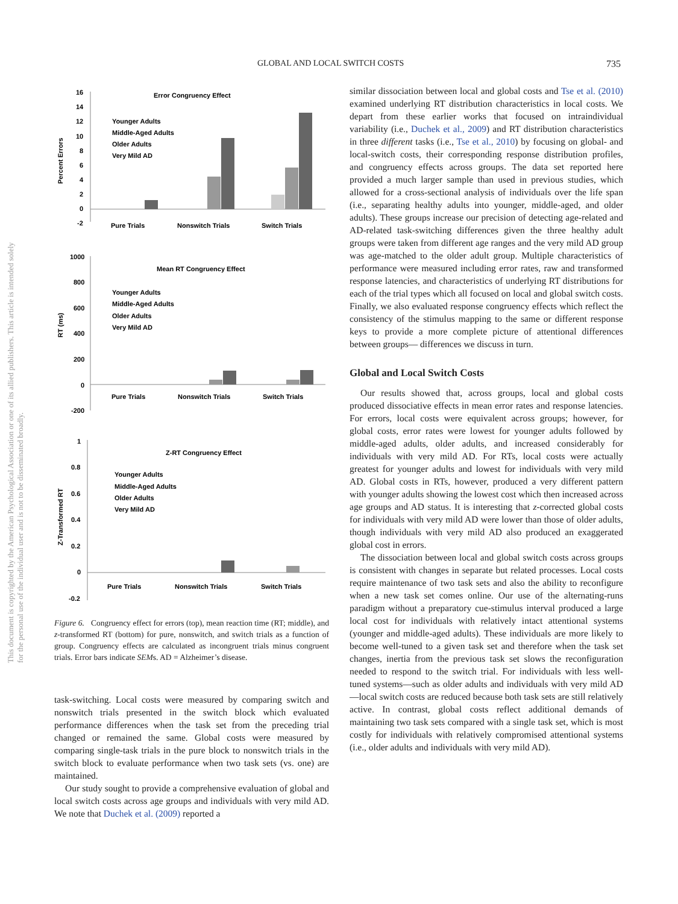GLOBAL AND LOCAL SWITCH COSTS 735
This document is copyrighted by the American Psychological Association or one of its allied publishers. This article is intended solely for the personal use of the individual user and is not to be disseminated broadly.
Error Congruency Effect
Percent Errors
16
14
12
10
8
6
4
2
0
-2
Younger Adults
Middle-Aged Adults
Older Adults
Very Mild AD
Pure Trials
Nonswitch Trials
Switch Trials
Mean RT Congruency Effect
RT (ms)
1000
800
600
400
200
0
-200
Younger Adults
Middle-Aged Adults
Older Adults
Very Mild AD
Pure Trials
Nonswitch Trials
Switch Trials
Z-RT Congruency Effect
Z-Transformed RT
1
0.8
0.6
0.4
0.2
0
-0.2
Younger Adults
Middle-Aged Adults
Older Adults
Very Mild AD
Pure Trials
Nonswitch Trials
Switch Trials
Figure 6. Congruency effect for errors (top), mean reaction time (RT; middle), and z-transformed RT (bottom) for pure, nonswitch, and switch trials as a function of group. Congruency effects are calculated as incongruent trials minus congruent trials. Error bars indicate SEMs. AD = Alzheimer’s disease.
task-switching. Local costs were measured by comparing switch and nonswitch trials presented in the switch block which evaluated performance differences when the task set from the preceding trial changed or remained the same. Global costs were measured by comparing single-task trials in the pure block to nonswitch trials in the switch block to evaluate performance when two task sets (vs. one) are maintained.
Our study sought to provide a comprehensive evaluation of global and local switch costs across age groups and individuals with very mild AD. We note that Duchek et al. (2009) reported a
similar dissociation between local and global costs and Tse et al. (2010) examined underlying RT distribution characteristics in local costs. We depart from these earlier works that focused on intraindividual variability (i.e., Duchek et al., 2009) and RT distribution characteristics in three different tasks (i.e., Tse et al., 2010) by focusing on global- and local-switch costs, their corresponding response distribution profiles, and congruency effects across groups. The data set reported here provided a much larger sample than used in previous studies, which allowed for a cross-sectional analysis of individuals over the life span (i.e., separating healthy adults into younger, middle-aged, and older adults). These groups increase our precision of detecting age-related and AD-related task-switching differences given the three healthy adult groups were taken from different age ranges and the very mild AD group was age-matched to the older adult group. Multiple characteristics of performance were measured including error rates, raw and transformed response latencies, and characteristics of underlying RT distributions for each of the trial types which all focused on local and global switch costs. Finally, we also evaluated response congruency effects which reflect the consistency of the stimulus mapping to the same or different response keys to provide a more complete picture of attentional differences between groups— differences we discuss in turn.
Global and Local Switch Costs
Our results showed that, across groups, local and global costs produced dissociative effects in mean error rates and response latencies. For errors, local costs were equivalent across groups; however, for global costs, error rates were lowest for younger adults followed by middle-aged adults, older adults, and increased considerably for individuals with very mild AD. For RTs, local costs were actually greatest for younger adults and lowest for individuals with very mild AD. Global costs in RTs, however, produced a very different pattern with younger adults showing the lowest cost which then increased across age groups and AD status. It is interesting that z-corrected global costs for individuals with very mild AD were lower than those of older adults, though individuals with very mild AD also produced an exaggerated global cost in errors.
The dissociation between local and global switch costs across groups is consistent with changes in separate but related processes. Local costs require maintenance of two task sets and also the ability to reconfigure when a new task set comes online. Our use of the alternating-runs paradigm without a preparatory cue-stimulus interval produced a large local cost for individuals with relatively intact attentional systems (younger and middle-aged adults). These individuals are more likely to become well-tuned to a given task set and therefore when the task set changes, inertia from the previous task set slows the reconfiguration needed to respond to the switch trial. For individuals with less well-tuned systems—such as older adults and individuals with very mild AD—local switch costs are reduced because both task sets are still relatively active. In contrast, global costs reflect additional demands of maintaining two task sets compared with a single task set, which is most costly for individuals with relatively compromised attentional systems (i.e., older adults and individuals with very mild AD).